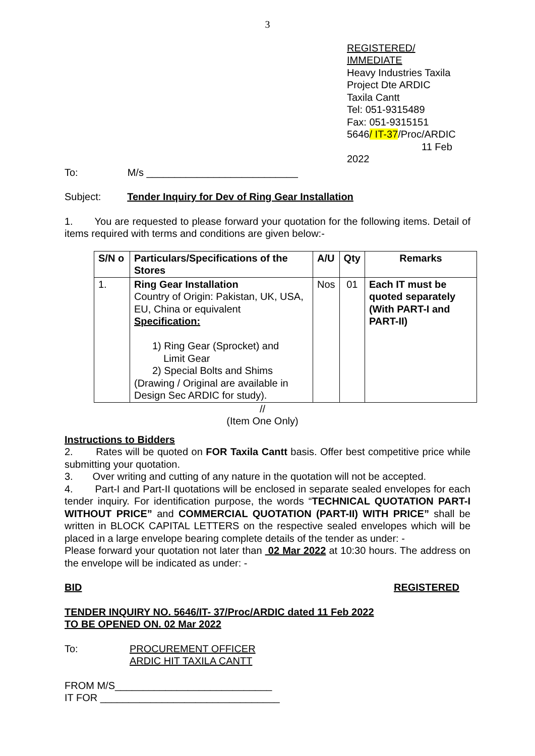3
REGISTERED/ IMMEDIATE
Heavy Industries Taxila
Project Dte ARDIC
Taxila Cantt
Tel: 051-9315489
Fax: 051-9315151
5646/ IT-37/Proc/ARDIC
11 Feb 2022
To: M/s ___________________________
Subject: Tender Inquiry for Dev of Ring Gear Installation
1. You are requested to please forward your quotation for the following items. Detail of items required with terms and conditions are given below:-
| S/N o | Particulars/Specifications of the Stores | A/U | Qty | Remarks |
| --- | --- | --- | --- | --- |
| 1. | Ring Gear Installation Country of Origin: Pakistan, UK, USA, EU, China or equivalent Specification: 1) Ring Gear (Sprocket) and Limit Gear 2) Special Bolts and Shims (Drawing / Original are available in Design Sec ARDIC for study). | Nos | 01 | Each IT must be quoted separately (With PART-I and PART-II) |
//
(Item One Only)
Instructions to Bidders
2. Rates will be quoted on FOR Taxila Cantt basis. Offer best competitive price while submitting your quotation.
3. Over writing and cutting of any nature in the quotation will not be accepted.
4. Part-I and Part-II quotations will be enclosed in separate sealed envelopes for each tender inquiry. For identification purpose, the words “TECHNICAL QUOTATION PART-I WITHOUT PRICE” and COMMERCIAL QUOTATION (PART-II) WITH PRICE” shall be written in BLOCK CAPITAL LETTERS on the respective sealed envelopes which will be placed in a large envelope bearing complete details of the tender as under: -
Please forward your quotation not later than 02 Mar 2022 at 10:30 hours. The address on the envelope will be indicated as under: -
BID REGISTERED
TENDER INQUIRY NO. 5646/IT- 37/Proc/ARDIC dated 11 Feb 2022
TO BE OPENED ON. 02 Mar 2022
To: PROCUREMENT OFFICER
ARDIC HIT TAXILA CANTT
FROM M/S____________________________
IT FOR ________________________________